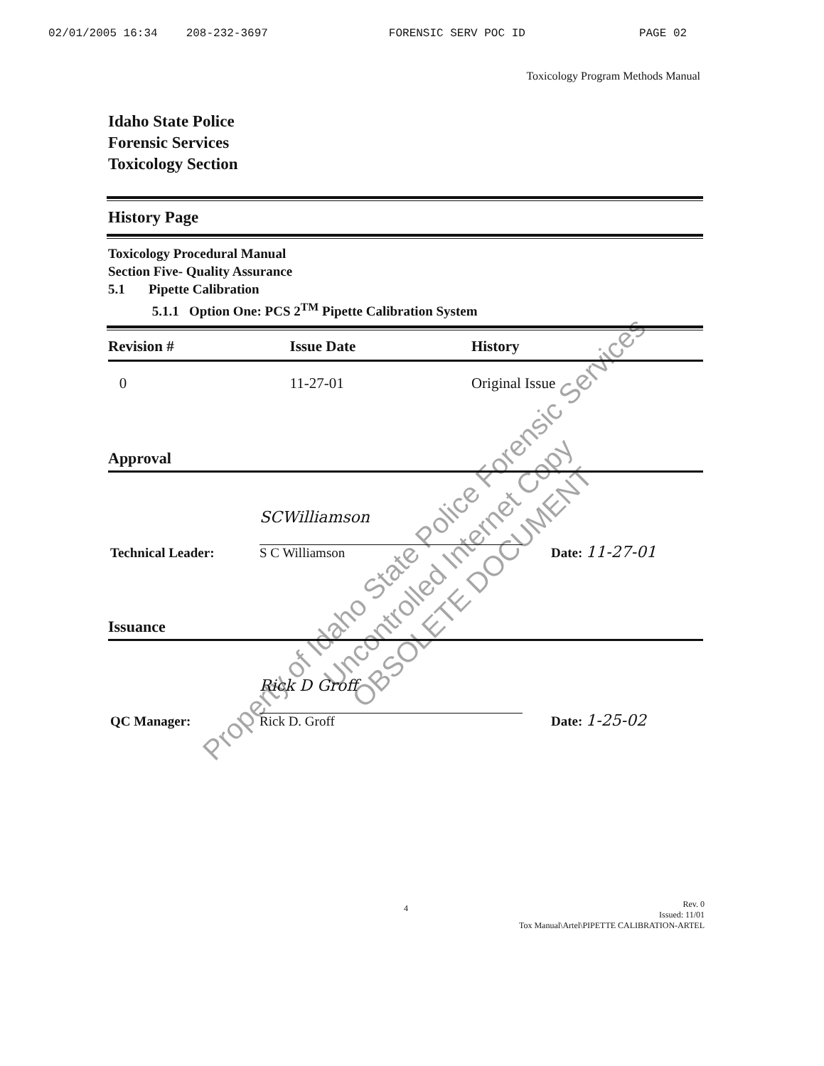02/01/2005 16:34 208-232-3697 FORENSIC SERV POC ID PAGE 02
Toxicology Program Methods Manual
Idaho State Police
Forensic Services
Toxicology Section
History Page
Toxicology Procedural Manual
Section Five- Quality Assurance
5.1 Pipette Calibration
5.1.1 Option One: PCS 2<sup>TM</sup> Pipette Calibration System
| Revision # | Issue Date | History |
| --- | --- | --- |
| 0 | 11-27-01 | Original Issue |
Approval
Technical Leader:
SCWilliamson
S C Williamson
Date: 11-27-01
Issuance
QC Manager:
Rick D Groff
Rick D. Groff
Date: 1-25-02
4
Rev. 0
Issued: 11/01
Tox Manual\Artel\PIPETTE CALIBRATION-ARTEL
Property of Idaho State Police Forensic Services
Uncontrolled Internet Copy
OBSOLETE DOCUMENT